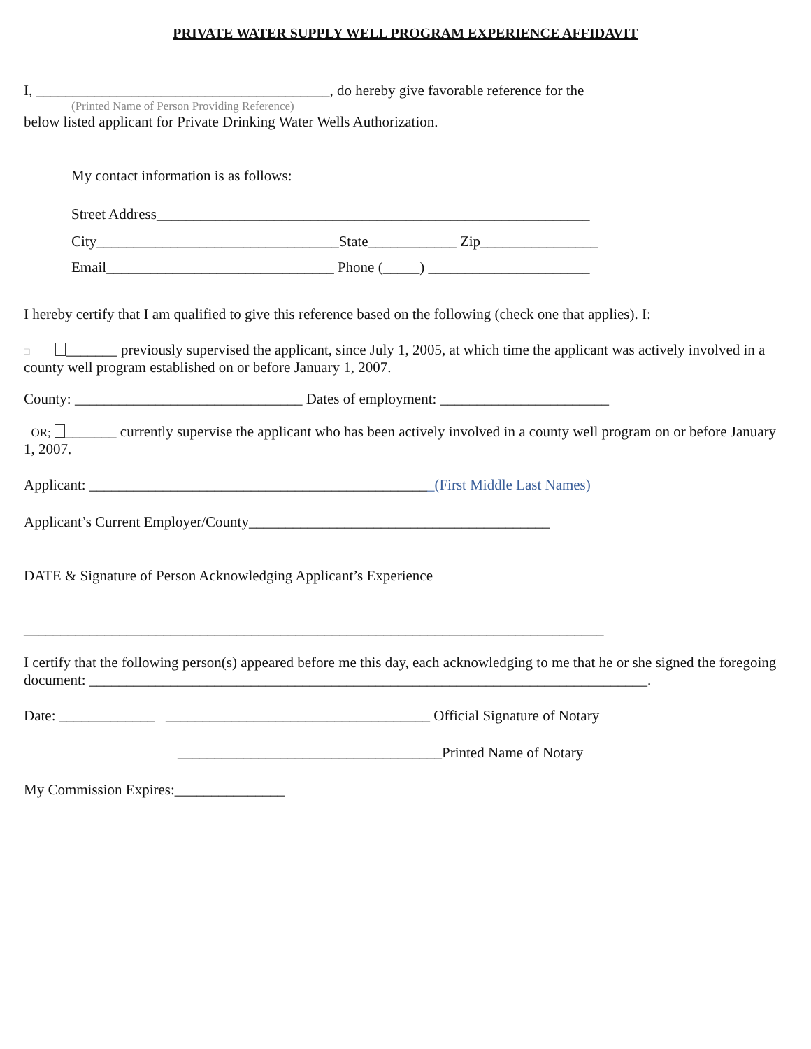PRIVATE WATER SUPPLY WELL PROGRAM EXPERIENCE AFFIDAVIT
I, ________________________________________, do hereby give favorable reference for the
(Printed Name of Person Providing Reference)
below listed applicant for Private Drinking Water Wells Authorization.
My contact information is as follows:
Street Address___________________________________________________________
City_________________________________State____________ Zip________________
Email_______________________________ Phone (_____) ______________________
I hereby certify that I am qualified to give this reference based on the following (check one that applies). I:
□ _______ previously supervised the applicant, since July 1, 2005, at which time the applicant was actively involved in a county well program established on or before January 1, 2007.
County: _______________________________ Dates of employment: _______________________
OR; _______ currently supervise the applicant who has been actively involved in a county well program on or before January 1, 2007.
Applicant: _______________________________________________(First Middle Last Names)
Applicant’s Current Employer/County_________________________________________
DATE & Signature of Person Acknowledging Applicant’s Experience
_______________________________________________________________________________
I certify that the following person(s) appeared before me this day, each acknowledging to me that he or she signed the foregoing document: ____________________________________________________________________________.
Date: _____________ ____________________________________ Official Signature of Notary
____________________________________Printed Name of Notary
My Commission Expires:_______________